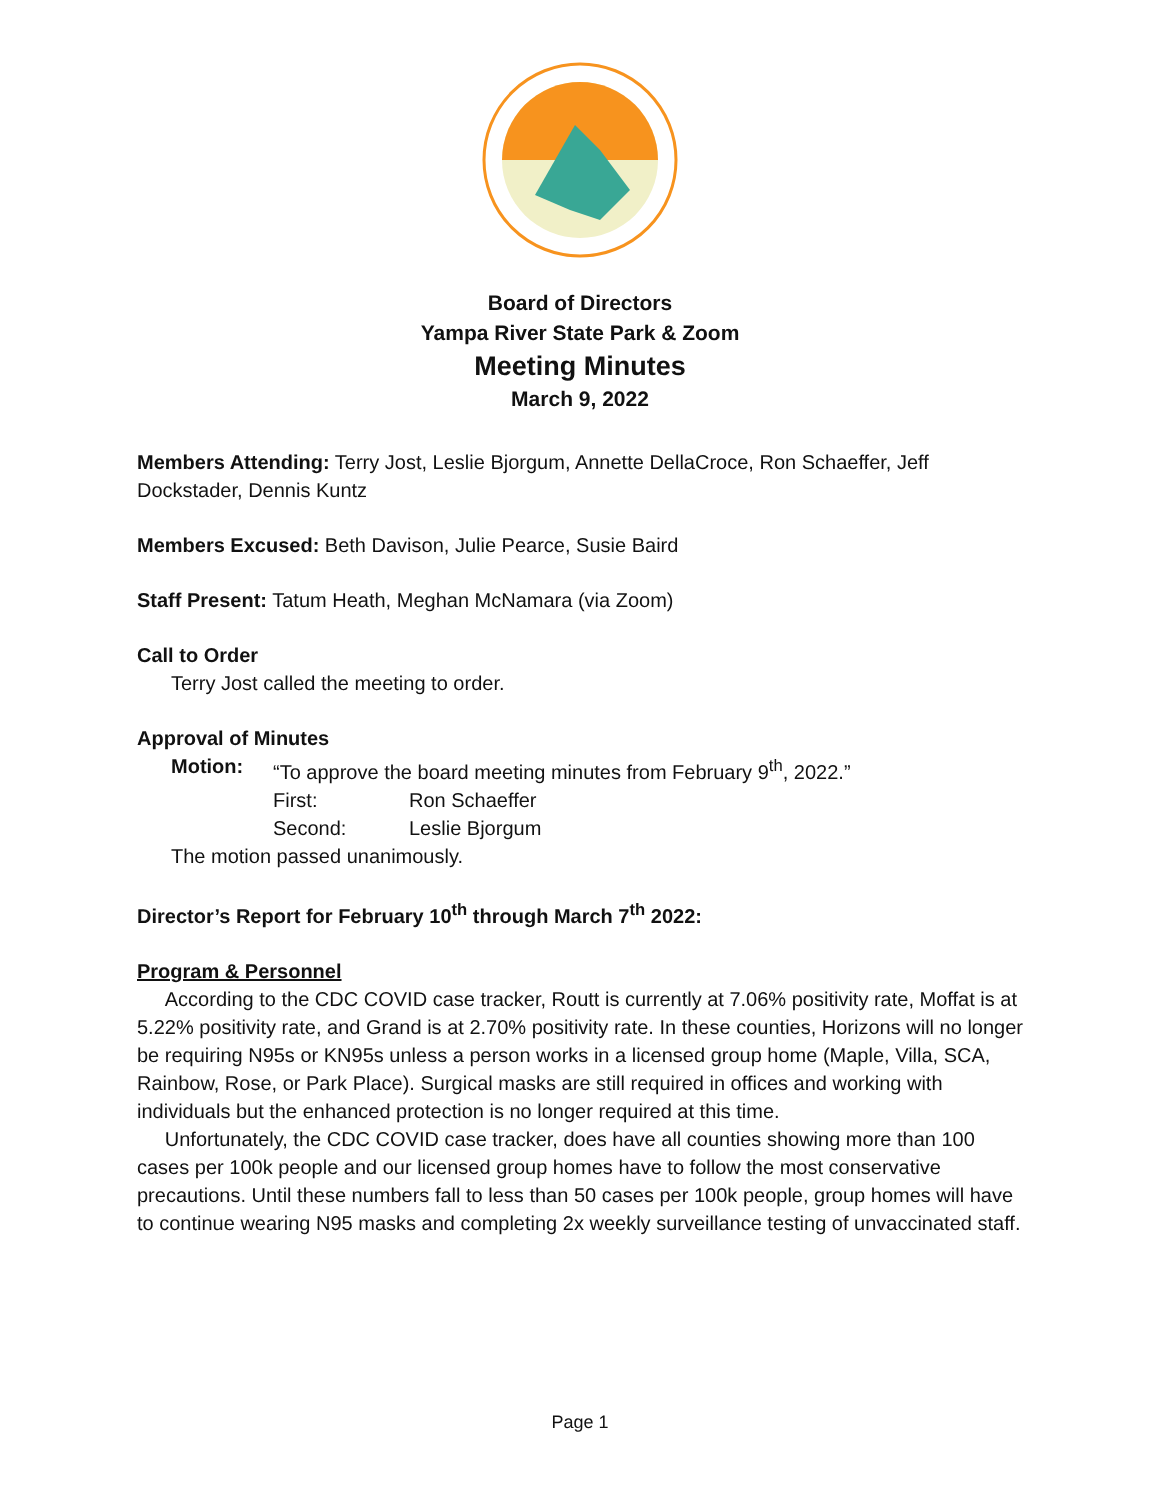Board of Directors
Yampa River State Park & Zoom
Meeting Minutes
March 9, 2022
Members Attending: Terry Jost, Leslie Bjorgum, Annette DellaCroce, Ron Schaeffer, Jeff Dockstader, Dennis Kuntz
Members Excused: Beth Davison, Julie Pearce, Susie Baird
Staff Present: Tatum Heath, Meghan McNamara (via Zoom)
Call to Order
Terry Jost called the meeting to order.
Approval of Minutes
| Motion: | “To approve the board meeting minutes from February 9<sup>th</sup>, 2022.” | |
| | First: | Ron Schaeffer |
| | Second: | Leslie Bjorgum |
The motion passed unanimously.
Director’s Report for February 10<sup>th</sup> through March 7<sup>th</sup> 2022:
Program & Personnel
According to the CDC COVID case tracker, Routt is currently at 7.06% positivity rate, Moffat is at 5.22% positivity rate, and Grand is at 2.70% positivity rate. In these counties, Horizons will no longer be requiring N95s or KN95s unless a person works in a licensed group home (Maple, Villa, SCA, Rainbow, Rose, or Park Place). Surgical masks are still required in offices and working with individuals but the enhanced protection is no longer required at this time.
Unfortunately, the CDC COVID case tracker, does have all counties showing more than 100 cases per 100k people and our licensed group homes have to follow the most conservative precautions. Until these numbers fall to less than 50 cases per 100k people, group homes will have to continue wearing N95 masks and completing 2x weekly surveillance testing of unvaccinated staff.
Page 1